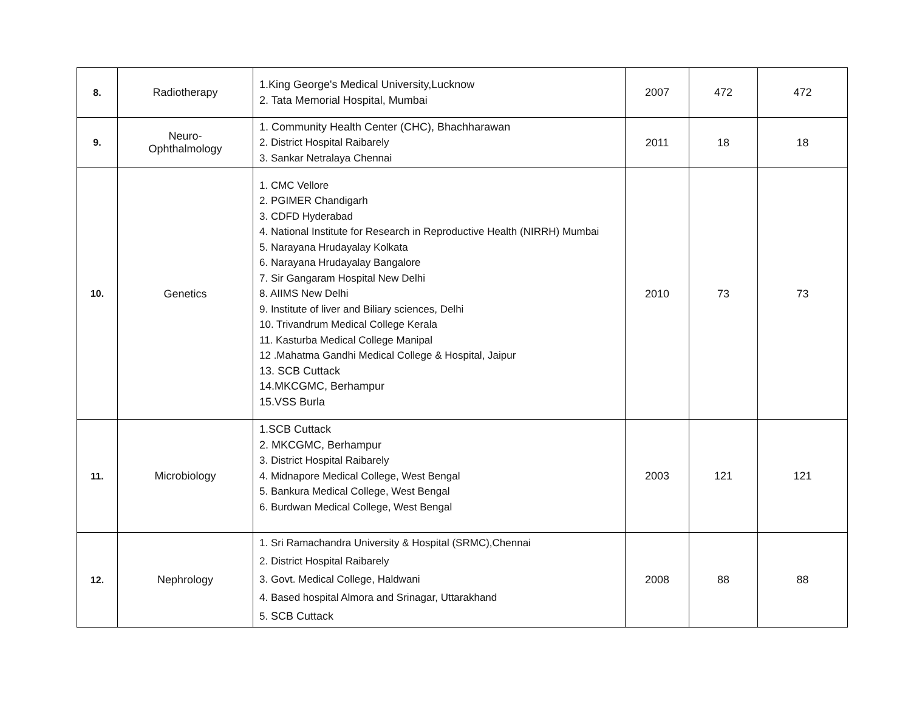| 8. | Radiotherapy | 1.King George's Medical University,Lucknow 2. Tata Memorial Hospital, Mumbai | 2007 | 472 | 472 |
| 9. | Neuro- Ophthalmology | 1. Community Health Center (CHC), Bhachharawan 2. District Hospital Raibarely 3. Sankar Netralaya Chennai | 2011 | 18 | 18 |
| 10. | Genetics | 1. CMC Vellore 2. PGIMER Chandigarh 3. CDFD Hyderabad 4. National Institute for Research in Reproductive Health (NIRRH) Mumbai 5. Narayana Hrudayalay Kolkata 6. Narayana Hrudayalay Bangalore 7. Sir Gangaram Hospital New Delhi 8. AIIMS New Delhi 9. Institute of liver and Biliary sciences, Delhi 10. Trivandrum Medical College Kerala 11. Kasturba Medical College Manipal 12 .Mahatma Gandhi Medical College & Hospital, Jaipur 13. SCB Cuttack 14.MKCGMC, Berhampur 15.VSS Burla | 2010 | 73 | 73 |
| 11. | Microbiology | 1.SCB Cuttack 2. MKCGMC, Berhampur 3. District Hospital Raibarely 4. Midnapore Medical College, West Bengal 5. Bankura Medical College, West Bengal 6. Burdwan Medical College, West Bengal | 2003 | 121 | 121 |
| 12. | Nephrology | 1. Sri Ramachandra University & Hospital (SRMC),Chennai 2. District Hospital Raibarely 3. Govt. Medical College, Haldwani 4. Based hospital Almora and Srinagar, Uttarakhand 5. SCB Cuttack | 2008 | 88 | 88 |